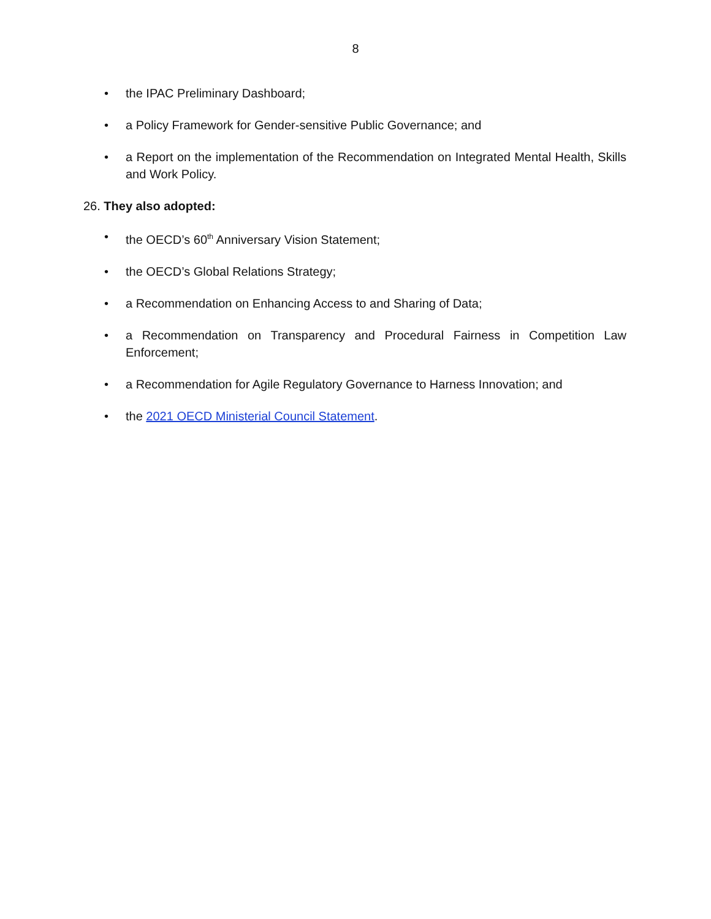8
• the IPAC Preliminary Dashboard;
• a Policy Framework for Gender-sensitive Public Governance; and
• a Report on the implementation of the Recommendation on Integrated Mental Health, Skills and Work Policy.
26. They also adopted:
• the OECD’s 60<sup>th</sup> Anniversary Vision Statement;
• the OECD’s Global Relations Strategy;
• a Recommendation on Enhancing Access to and Sharing of Data;
• a Recommendation on Transparency and Procedural Fairness in Competition Law Enforcement;
• a Recommendation for Agile Regulatory Governance to Harness Innovation; and
• the 2021 OECD Ministerial Council Statement.